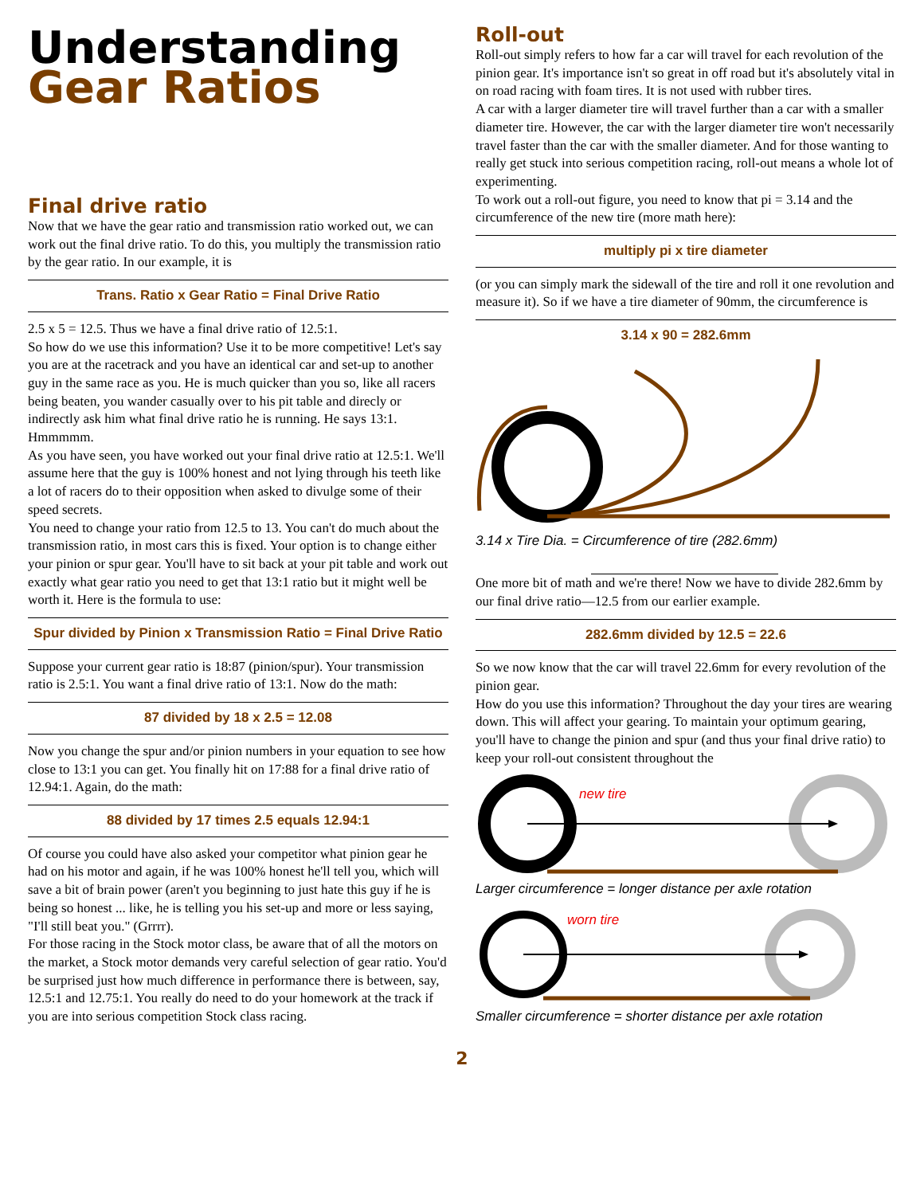Understanding
Gear Ratios
Final drive ratio
Now that we have the gear ratio and transmission ratio worked out, we can work out the final drive ratio. To do this, you multiply the transmission ratio by the gear ratio. In our example, it is
Trans. Ratio x Gear Ratio = Final Drive Ratio
2.5 x 5 = 12.5. Thus we have a final drive ratio of 12.5:1.
So how do we use this information? Use it to be more competitive! Let's say you are at the racetrack and you have an identical car and set-up to another guy in the same race as you. He is much quicker than you so, like all racers being beaten, you wander casually over to his pit table and direcly or indirectly ask him what final drive ratio he is running. He says 13:1. Hmmmmm.
As you have seen, you have worked out your final drive ratio at 12.5:1. We'll assume here that the guy is 100% honest and not lying through his teeth like a lot of racers do to their opposition when asked to divulge some of their speed secrets.
You need to change your ratio from 12.5 to 13. You can't do much about the transmission ratio, in most cars this is fixed. Your option is to change either your pinion or spur gear. You'll have to sit back at your pit table and work out exactly what gear ratio you need to get that 13:1 ratio but it might well be worth it. Here is the formula to use:
Spur divided by Pinion x Transmission Ratio = Final Drive Ratio
Suppose your current gear ratio is 18:87 (pinion/spur). Your transmission ratio is 2.5:1. You want a final drive ratio of 13:1. Now do the math:
87 divided by 18 x 2.5 = 12.08
Now you change the spur and/or pinion numbers in your equation to see how close to 13:1 you can get. You finally hit on 17:88 for a final drive ratio of 12.94:1. Again, do the math:
88 divided by 17 times 2.5 equals 12.94:1
Of course you could have also asked your competitor what pinion gear he had on his motor and again, if he was 100% honest he'll tell you, which will save a bit of brain power (aren't you beginning to just hate this guy if he is being so honest ... like, he is telling you his set-up and more or less saying, "I'll still beat you." (Grrrr).
For those racing in the Stock motor class, be aware that of all the motors on the market, a Stock motor demands very careful selection of gear ratio. You'd be surprised just how much difference in performance there is between, say, 12.5:1 and 12.75:1. You really do need to do your homework at the track if you are into serious competition Stock class racing.
Roll-out
Roll-out simply refers to how far a car will travel for each revolution of the pinion gear. It's importance isn't so great in off road but it's absolutely vital in on road racing with foam tires. It is not used with rubber tires.
A car with a larger diameter tire will travel further than a car with a smaller diameter tire. However, the car with the larger diameter tire won't necessarily travel faster than the car with the smaller diameter. And for those wanting to really get stuck into serious competition racing, roll-out means a whole lot of experimenting.
To work out a roll-out figure, you need to know that pi = 3.14 and the circumference of the new tire (more math here):
multiply pi x tire diameter
(or you can simply mark the sidewall of the tire and roll it one revolution and measure it). So if we have a tire diameter of 90mm, the circumference is
3.14 x 90 = 282.6mm
3.14 x Tire Dia. = Circumference of tire (282.6mm)
One more bit of math and we're there! Now we have to divide 282.6mm by our final drive ratio—12.5 from our earlier example.
282.6mm divided by 12.5 = 22.6
So we now know that the car will travel 22.6mm for every revolution of the pinion gear.
How do you use this information? Throughout the day your tires are wearing down. This will affect your gearing. To maintain your optimum gearing, you'll have to change the pinion and spur (and thus your final drive ratio) to keep your roll-out consistent throughout the
new tire
Larger circumference = longer distance per axle rotation
worn tire
Smaller circumference = shorter distance per axle rotation
2